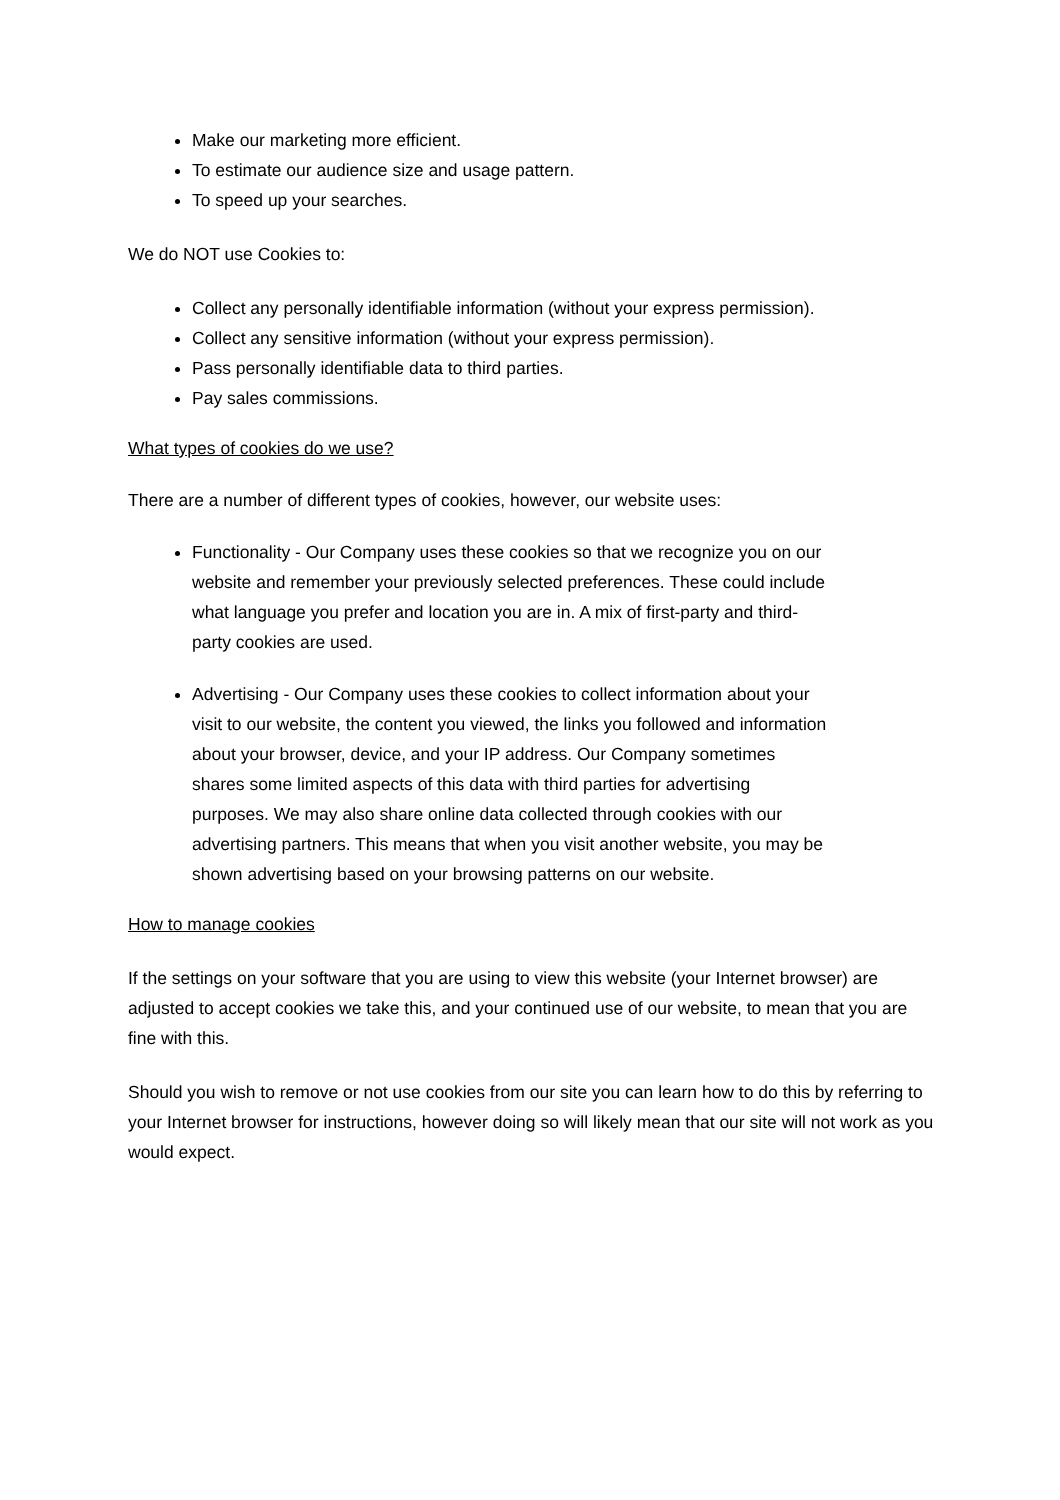Make our marketing more efficient.
To estimate our audience size and usage pattern.
To speed up your searches.
We do NOT use Cookies to:
Collect any personally identifiable information (without your express permission).
Collect any sensitive information (without your express permission).
Pass personally identifiable data to third parties.
Pay sales commissions.
What types of cookies do we use?
There are a number of different types of cookies, however, our website uses:
Functionality - Our Company uses these cookies so that we recognize you on our website and remember your previously selected preferences. These could include what language you prefer and location you are in. A mix of first-party and third-party cookies are used.
Advertising - Our Company uses these cookies to collect information about your visit to our website, the content you viewed, the links you followed and information about your browser, device, and your IP address. Our Company sometimes shares some limited aspects of this data with third parties for advertising purposes. We may also share online data collected through cookies with our advertising partners. This means that when you visit another website, you may be shown advertising based on your browsing patterns on our website.
How to manage cookies
If the settings on your software that you are using to view this website (your Internet browser) are adjusted to accept cookies we take this, and your continued use of our website, to mean that you are fine with this.
Should you wish to remove or not use cookies from our site you can learn how to do this by referring to your Internet browser for instructions, however doing so will likely mean that our site will not work as you would expect.